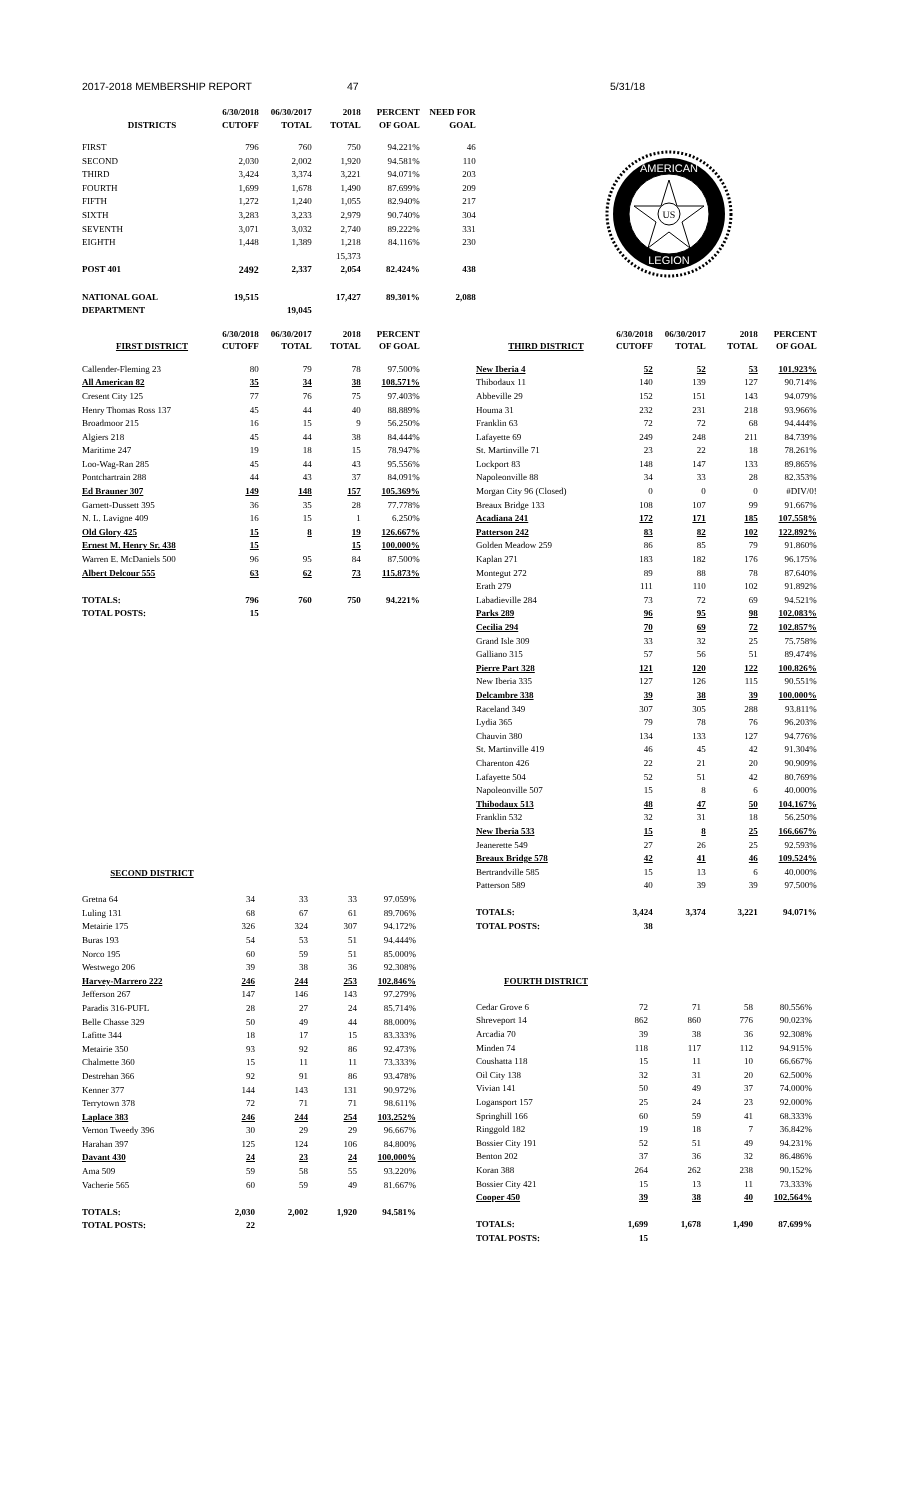2017-2018 MEMBERSHIP REPORT 47 5/31/18
US
AMERICAN
LEGION
| DISTRICTS | 6/30/2018 CUTOFF | 06/30/2017 TOTAL | 2018 TOTAL | PERCENT OF GOAL | NEED FOR GOAL |
| --- | --- | --- | --- | --- | --- |
| FIRST | 796 | 760 | 750 | 94.221% | 46 |
| SECOND | 2,030 | 2,002 | 1,920 | 94.581% | 110 |
| THIRD | 3,424 | 3,374 | 3,221 | 94.071% | 203 |
| FOURTH | 1,699 | 1,678 | 1,490 | 87.699% | 209 |
| FIFTH | 1,272 | 1,240 | 1,055 | 82.940% | 217 |
| SIXTH | 3,283 | 3,233 | 2,979 | 90.740% | 304 |
| SEVENTH | 3,071 | 3,032 | 2,740 | 89.222% | 331 |
| EIGHTH | 1,448 | 1,389 | 1,218 | 84.116% | 230 |
| | | | 15,373 | | |
| POST 401 | 2492 | 2,337 | 2,054 | 82.424% | 438 |
| NATIONAL GOAL | 19,515 | | 17,427 | 89.301% | 2,088 |
| DEPARTMENT | | 19,045 | | | |
| FIRST DISTRICT | 6/30/2018 CUTOFF | 06/30/2017 TOTAL | 2018 TOTAL | PERCENT OF GOAL |
| --- | --- | --- | --- | --- |
| Callender-Fleming 23 | 80 | 79 | 78 | 97.500% |
| All American 82 | 35 | 34 | 38 | 108.571% |
| Cresent City 125 | 77 | 76 | 75 | 97.403% |
| Henry Thomas Ross 137 | 45 | 44 | 40 | 88.889% |
| Broadmoor 215 | 16 | 15 | 9 | 56.250% |
| Algiers 218 | 45 | 44 | 38 | 84.444% |
| Maritime 247 | 19 | 18 | 15 | 78.947% |
| Loo-Wag-Ran 285 | 45 | 44 | 43 | 95.556% |
| Pontchartrain 288 | 44 | 43 | 37 | 84.091% |
| Ed Brauner 307 | 149 | 148 | 157 | 105.369% |
| Garnett-Dussett 395 | 36 | 35 | 28 | 77.778% |
| N. L. Lavigne 409 | 16 | 15 | 1 | 6.250% |
| Old Glory 425 | 15 | 8 | 19 | 126.667% |
| Ernest M. Henry Sr. 438 | 15 | | 15 | 100.000% |
| Warren E. McDaniels 500 | 96 | 95 | 84 | 87.500% |
| Albert Delcour 555 | 63 | 62 | 73 | 115.873% |
| TOTALS: | 796 | 760 | 750 | 94.221% |
| TOTAL POSTS: | 15 | | | |
| SECOND DISTRICT | | | | |
| --- | --- | --- | --- | --- |
| Gretna 64 | 34 | 33 | 33 | 97.059% |
| Luling 131 | 68 | 67 | 61 | 89.706% |
| Metairie 175 | 326 | 324 | 307 | 94.172% |
| Buras 193 | 54 | 53 | 51 | 94.444% |
| Norco 195 | 60 | 59 | 51 | 85.000% |
| Westwego 206 | 39 | 38 | 36 | 92.308% |
| Harvey-Marrero 222 | 246 | 244 | 253 | 102.846% |
| Jefferson 267 | 147 | 146 | 143 | 97.279% |
| Paradis 316-PUFL | 28 | 27 | 24 | 85.714% |
| Belle Chasse 329 | 50 | 49 | 44 | 88.000% |
| Lafitte 344 | 18 | 17 | 15 | 83.333% |
| Metairie 350 | 93 | 92 | 86 | 92.473% |
| Chalmette 360 | 15 | 11 | 11 | 73.333% |
| Destrehan 366 | 92 | 91 | 86 | 93.478% |
| Kenner 377 | 144 | 143 | 131 | 90.972% |
| Terrytown 378 | 72 | 71 | 71 | 98.611% |
| Laplace 383 | 246 | 244 | 254 | 103.252% |
| Vernon Tweedy 396 | 30 | 29 | 29 | 96.667% |
| Harahan 397 | 125 | 124 | 106 | 84.800% |
| Davant 430 | 24 | 23 | 24 | 100.000% |
| Ama 509 | 59 | 58 | 55 | 93.220% |
| Vacherie 565 | 60 | 59 | 49 | 81.667% |
| TOTALS: | 2,030 | 2,002 | 1,920 | 94.581% |
| TOTAL POSTS: | 22 | | | |
| THIRD DISTRICT | 6/30/2018 CUTOFF | 06/30/2017 TOTAL | 2018 TOTAL | PERCENT OF GOAL |
| --- | --- | --- | --- | --- |
| New Iberia 4 | 52 | 52 | 53 | 101.923% |
| Thibodaux 11 | 140 | 139 | 127 | 90.714% |
| Abbeville 29 | 152 | 151 | 143 | 94.079% |
| Houma 31 | 232 | 231 | 218 | 93.966% |
| Franklin 63 | 72 | 72 | 68 | 94.444% |
| Lafayette 69 | 249 | 248 | 211 | 84.739% |
| St. Martinville 71 | 23 | 22 | 18 | 78.261% |
| Lockport 83 | 148 | 147 | 133 | 89.865% |
| Napoleonville 88 | 34 | 33 | 28 | 82.353% |
| Morgan City 96 (Closed) | 0 | 0 | 0 | #DIV/0! |
| Breaux Bridge 133 | 108 | 107 | 99 | 91.667% |
| Acadiana 241 | 172 | 171 | 185 | 107.558% |
| Patterson 242 | 83 | 82 | 102 | 122.892% |
| Golden Meadow 259 | 86 | 85 | 79 | 91.860% |
| Kaplan 271 | 183 | 182 | 176 | 96.175% |
| Montegut 272 | 89 | 88 | 78 | 87.640% |
| Erath 279 | 111 | 110 | 102 | 91.892% |
| Labadieville 284 | 73 | 72 | 69 | 94.521% |
| Parks 289 | 96 | 95 | 98 | 102.083% |
| Cecilia 294 | 70 | 69 | 72 | 102.857% |
| Grand Isle 309 | 33 | 32 | 25 | 75.758% |
| Galliano 315 | 57 | 56 | 51 | 89.474% |
| Pierre Part 328 | 121 | 120 | 122 | 100.826% |
| New Iberia 335 | 127 | 126 | 115 | 90.551% |
| Delcambre 338 | 39 | 38 | 39 | 100.000% |
| Raceland 349 | 307 | 305 | 288 | 93.811% |
| Lydia 365 | 79 | 78 | 76 | 96.203% |
| Chauvin 380 | 134 | 133 | 127 | 94.776% |
| St. Martinville 419 | 46 | 45 | 42 | 91.304% |
| Charenton 426 | 22 | 21 | 20 | 90.909% |
| Lafayette 504 | 52 | 51 | 42 | 80.769% |
| Napoleonville 507 | 15 | 8 | 6 | 40.000% |
| Thibodaux 513 | 48 | 47 | 50 | 104.167% |
| Franklin 532 | 32 | 31 | 18 | 56.250% |
| New Iberia 533 | 15 | 8 | 25 | 166.667% |
| Jeanerette 549 | 27 | 26 | 25 | 92.593% |
| Breaux Bridge 578 | 42 | 41 | 46 | 109.524% |
| Bertrandville 585 | 15 | 13 | 6 | 40.000% |
| Patterson 589 | 40 | 39 | 39 | 97.500% |
| TOTALS: | 3,424 | 3,374 | 3,221 | 94.071% |
| TOTAL POSTS: | 38 | | | |
| FOURTH DISTRICT | | | | |
| --- | --- | --- | --- | --- |
| Cedar Grove 6 | 72 | 71 | 58 | 80.556% |
| Shreveport 14 | 862 | 860 | 776 | 90.023% |
| Arcadia 70 | 39 | 38 | 36 | 92.308% |
| Minden 74 | 118 | 117 | 112 | 94.915% |
| Coushatta 118 | 15 | 11 | 10 | 66.667% |
| Oil City 138 | 32 | 31 | 20 | 62.500% |
| Vivian 141 | 50 | 49 | 37 | 74.000% |
| Logansport 157 | 25 | 24 | 23 | 92.000% |
| Springhill 166 | 60 | 59 | 41 | 68.333% |
| Ringgold 182 | 19 | 18 | 7 | 36.842% |
| Bossier City 191 | 52 | 51 | 49 | 94.231% |
| Benton 202 | 37 | 36 | 32 | 86.486% |
| Koran 388 | 264 | 262 | 238 | 90.152% |
| Bossier City 421 | 15 | 13 | 11 | 73.333% |
| Cooper 450 | 39 | 38 | 40 | 102.564% |
| TOTALS: | 1,699 | 1,678 | 1,490 | 87.699% |
| TOTAL POSTS: | 15 | | | |